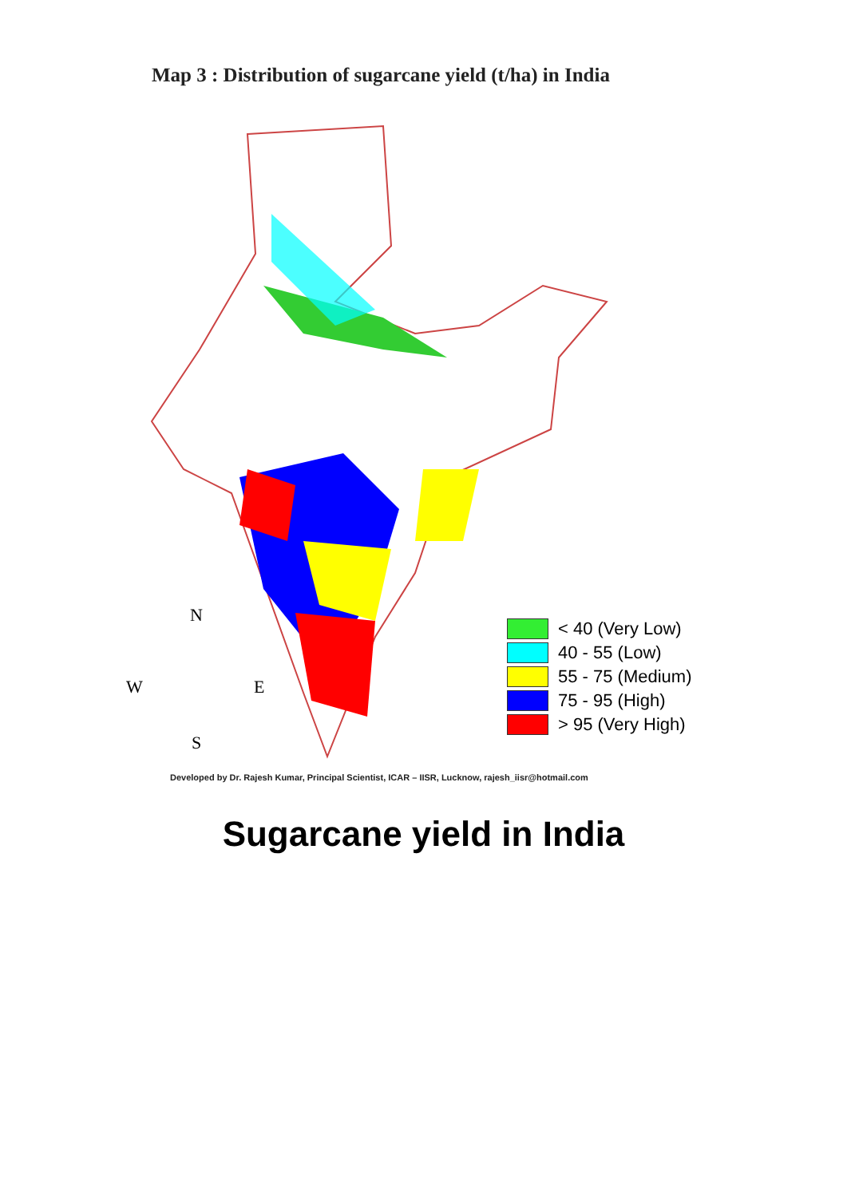Map 3 : Distribution of sugarcane yield (t/ha) in India
N
W E
S
< 40 (Very Low)
40 - 55 (Low)
55 - 75 (Medium)
75 - 95 (High)
> 95 (Very High)
Developed by Dr. Rajesh Kumar, Principal Scientist, ICAR – IISR, Lucknow, rajesh_iisr@hotmail.com
Sugarcane yield in India